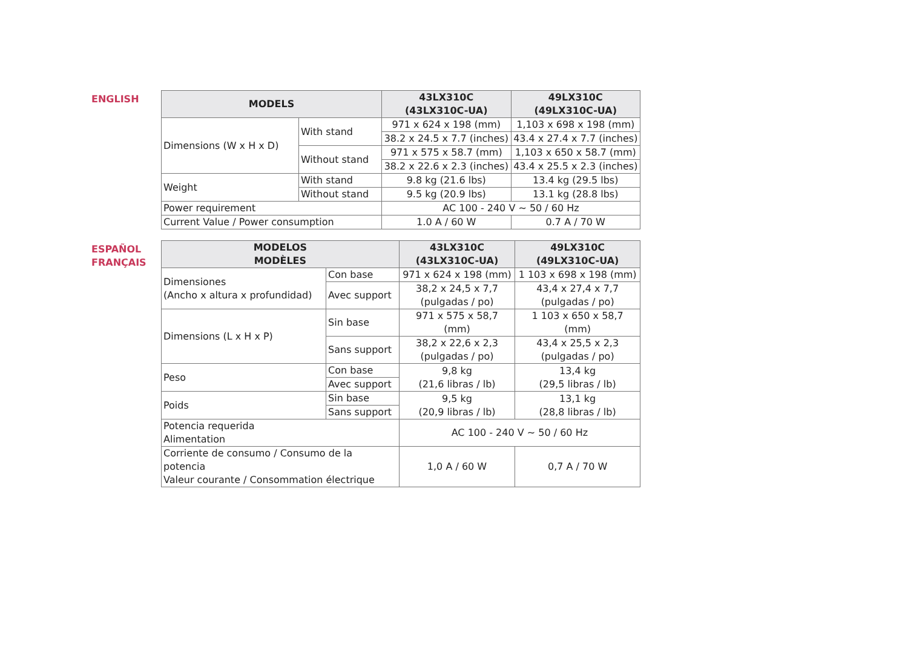ENGLISH
| MODELS | | 43LX310C (43LX310C-UA) | 49LX310C (49LX310C-UA) |
| --- | --- | --- | --- |
| Dimensions (W x H x D) | With stand | 971 x 624 x 198 (mm) | 1,103 x 698 x 198 (mm) |
| | | 38.2 x 24.5 x 7.7 (inches) | 43.4 x 27.4 x 7.7 (inches) |
| | Without stand | 971 x 575 x 58.7 (mm) | 1,103 x 650 x 58.7 (mm) |
| | | 38.2 x 22.6 x 2.3 (inches) | 43.4 x 25.5 x 2.3 (inches) |
| Weight | With stand | 9.8 kg (21.6 lbs) | 13.4 kg (29.5 lbs) |
| | Without stand | 9.5 kg (20.9 lbs) | 13.1 kg (28.8 lbs) |
| Power requirement | | AC 100 - 240 V ~ 50 / 60 Hz | |
| Current Value / Power consumption | | 1.0 A / 60 W | 0.7 A / 70 W |
ESPAÑOL
FRANÇAIS
| MODELOS MODÈLES | | 43LX310C (43LX310C-UA) | 49LX310C (49LX310C-UA) |
| --- | --- | --- | --- |
| Dimensiones (Ancho x altura x profundidad) | Con base | 971 x 624 x 198 (mm) | 1 103 x 698 x 198 (mm) |
| | Avec support | 38,2 x 24,5 x 7,7 (pulgadas / po) | 43,4 x 27,4 x 7,7 (pulgadas / po) |
| Dimensions (L x H x P) | Sin base | 971 x 575 x 58,7 (mm) | 1 103 x 650 x 58,7 (mm) |
| | Sans support | 38,2 x 22,6 x 2,3 (pulgadas / po) | 43,4 x 25,5 x 2,3 (pulgadas / po) |
| Peso | Con base | 9,8 kg (21,6 libras / lb) | 13,4 kg (29,5 libras / lb) |
| | Avec support | | |
| Poids | Sin base | 9,5 kg (20,9 libras / lb) | 13,1 kg (28,8 libras / lb) |
| | Sans support | | |
| Potencia requerida Alimentation | | AC 100 - 240 V ~ 50 / 60 Hz | |
| Corriente de consumo / Consumo de la potencia Valeur courante / Consommation électrique | | 1,0 A / 60 W | 0,7 A / 70 W |